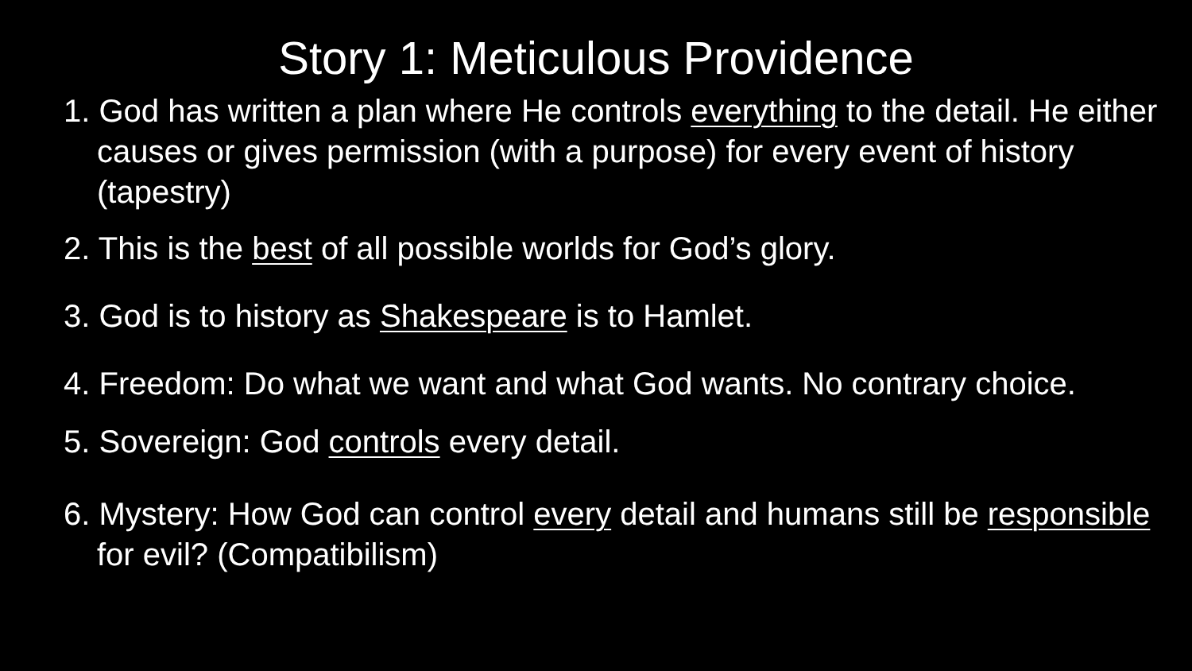Story 1: Meticulous Providence
1. God has written a plan where He controls everything to the detail. He either causes or gives permission (with a purpose) for every event of history (tapestry)
2. This is the best of all possible worlds for God’s glory.
3. God is to history as Shakespeare is to Hamlet.
4. Freedom: Do what we want and what God wants. No contrary choice.
5. Sovereign: God controls every detail.
6. Mystery: How God can control every detail and humans still be responsible for evil? (Compatibilism)